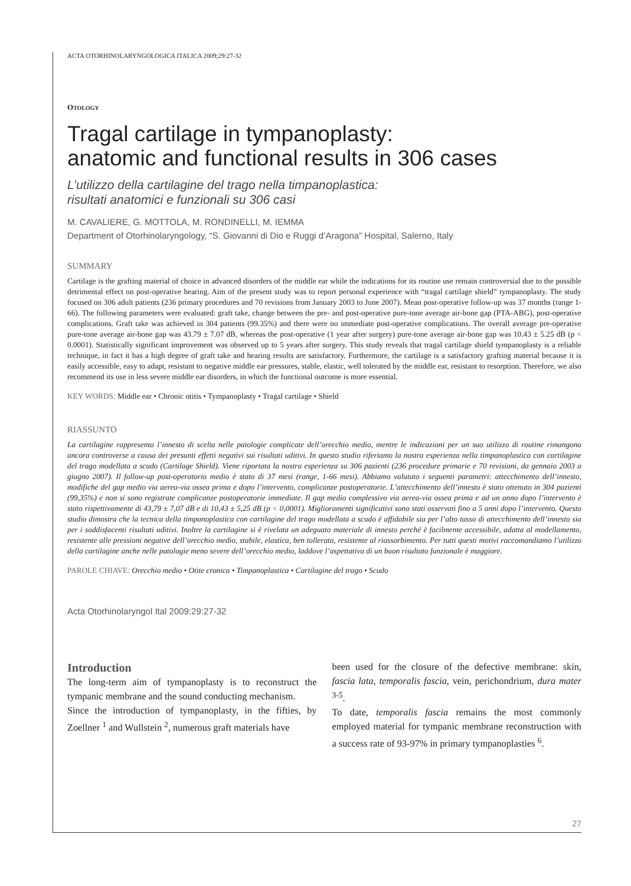ACTA OTORHINOLARYNGOLOGICA ITALICA 2009;29:27-32
OTOLOGY
Tragal cartilage in tympanoplasty:
anatomic and functional results in 306 cases
L’utilizzo della cartilagine del trago nella timpanoplastica:
risultati anatomici e funzionali su 306 casi
M. CAVALIERE, G. MOTTOLA, M. RONDINELLI, M. IEMMA
Department of Otorhinolaryngology, “S. Giovanni di Dio e Ruggi d’Aragona” Hospital, Salerno, Italy
SUMMARY
Cartilage is the grafting material of choice in advanced disorders of the middle ear while the indications for its routine use remain controversial due to the possible detrimental effect on post-operative hearing. Aim of the present study was to report personal experience with “tragal cartilage shield” tympanoplasty. The study focused on 306 adult patients (236 primary procedures and 70 revisions from January 2003 to June 2007). Mean post-operative follow-up was 37 months (range 1-66). The following parameters were evaluated: graft take, change between the pre- and post-operative pure-tone average air-bone gap (PTA-ABG), post-operative complications. Graft take was achieved in 304 patients (99.35%) and there were no immediate post-operative complications. The overall average pre-operative pure-tone average air-bone gap was 43.79 ± 7.07 dB, whereas the post-operative (1 year after surgery) pure-tone average air-bone gap was 10.43 ± 5.25 dB (p < 0.0001). Statistically significant improvement was observed up to 5 years after surgery. This study reveals that tragal cartilage shield tympanoplasty is a reliable technique, in fact it has a high degree of graft take and hearing results are satisfactory. Furthermore, the cartilage is a satisfactory grafting material because it is easily accessible, easy to adapt, resistant to negative middle ear pressures, stable, elastic, well tolerated by the middle ear, resistant to resorption. Therefore, we also recommend its use in less severe middle ear disorders, in which the functional outcome is more essential.
KEY WORDS: Middle ear • Chronic otitis • Tympanoplasty • Tragal cartilage • Shield
RIASSUNTO
La cartilagine rappresenta l’innesto di scelta nelle patologie complicate dell’orecchio medio, mentre le indicazioni per un suo utilizzo di routine rimangono ancora controverse a causa dei presunti effetti negativi sui risultati uditivi. In questo studio riferiamo la nostra esperienza nella timpanoplastica con cartilagine del trago modellata a scudo (Cartilage Shield). Viene riportata la nostra esperienza su 306 pazienti (236 procedure primarie e 70 revisioni, da gennaio 2003 a giugno 2007). Il follow-up post-operatorio medio è stato di 37 mesi (range, 1-66 mesi). Abbiamo valutato i seguenti parametri: attecchimento dell’innesto, modifiche del gap medio via aerea-via ossea prima e dopo l’intervento, complicanze postoperatorie. L’attecchimento dell’innesto è stato ottenuto in 304 pazienti (99,35%) e non si sono registrate complicanze postoperatorie immediate. Il gap medio complessivo via aerea-via ossea prima e ad un anno dopo l’intervento è stato rispettivamente di 43,79 ± 7,07 dB e di 10,43 ± 5,25 dB (p < 0,0001). Miglioramenti significativi sono stati osservati fino a 5 anni dopo l’intervento. Questo studio dimostra che la tecnica della timpanoplastica con cartilagine del trago modellata a scudo è affidabile sia per l’alto tasso di attecchimento dell’innesto sia per i soddisfacenti risultati uditivi. Inoltre la cartilagine si è rivelata un adeguato materiale di innesto perché è facilmente accessibile, adatta al modellamento, resistente alle pressioni negative dell’orecchio medio, stabile, elastica, ben tollerata, resistente al riassorbimento. Per tutti questi motivi raccomandiamo l’utilizzo della cartilagine anche nelle patologie meno severe dell’orecchio medio, laddove l’aspettativa di un buon risultato funzionale è maggiore.
PAROLE CHIAVE: Orecchio medio • Otite cronica • Timpanoplastica • Cartilagine del trago • Scudo
Acta Otorhinolaryngol Ital 2009:29:27-32
Introduction
The long-term aim of tympanoplasty is to reconstruct the tympanic membrane and the sound conducting mechanism.
Since the introduction of tympanoplasty, in the fifties, by Zoellner <sup>1</sup> and Wullstein <sup>2</sup>, numerous graft materials have
been used for the closure of the defective membrane: skin, fascia lata, temporalis fascia, vein, perichondrium, dura mater <sup>3-5</sup>.
To date, temporalis fascia remains the most commonly employed material for tympanic membrane reconstruction with a success rate of 93-97% in primary tympanoplasties <sup>6</sup>.
27